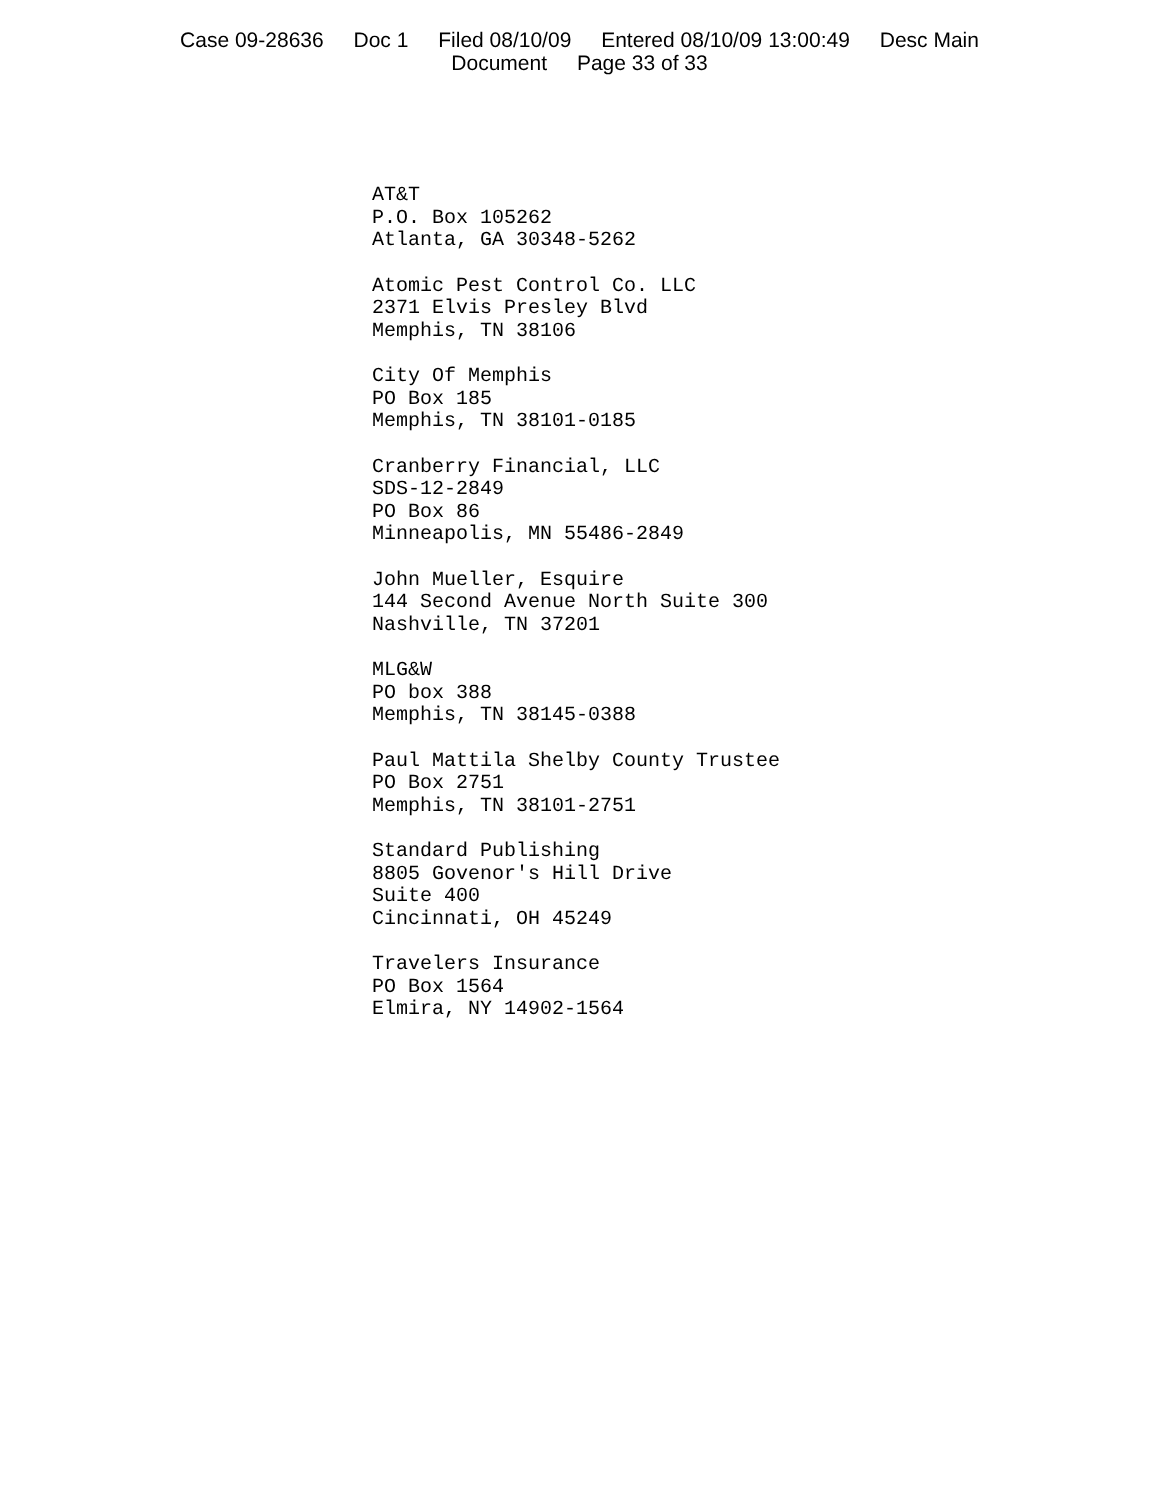Case 09-28636 Doc 1 Filed 08/10/09 Entered 08/10/09 13:00:49 Desc Main
Document Page 33 of 33
AT&T
P.O. Box 105262
Atlanta, GA 30348-5262
Atomic Pest Control Co. LLC
2371 Elvis Presley Blvd
Memphis, TN 38106
City Of Memphis
PO Box 185
Memphis, TN 38101-0185
Cranberry Financial, LLC
SDS-12-2849
PO Box 86
Minneapolis, MN 55486-2849
John Mueller, Esquire
144 Second Avenue North Suite 300
Nashville, TN 37201
MLG&W
PO box 388
Memphis, TN 38145-0388
Paul Mattila Shelby County Trustee
PO Box 2751
Memphis, TN 38101-2751
Standard Publishing
8805 Govenor's Hill Drive
Suite 400
Cincinnati, OH 45249
Travelers Insurance
PO Box 1564
Elmira, NY 14902-1564